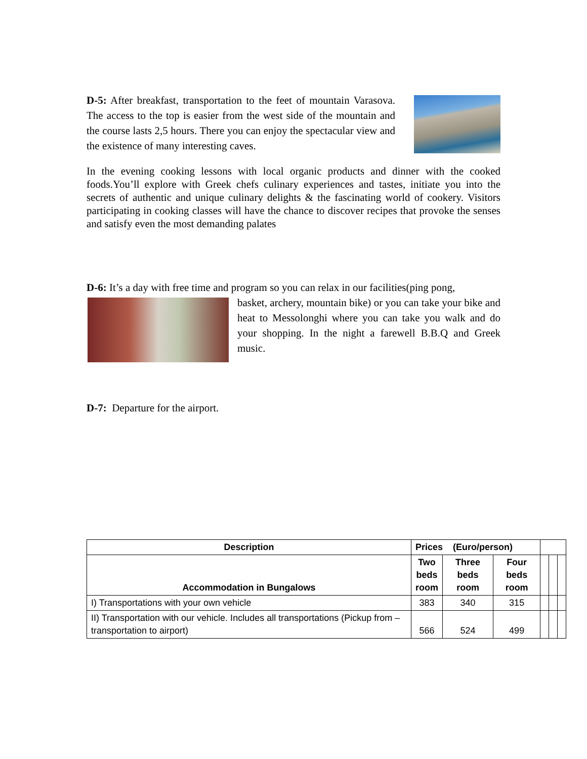D-5: After breakfast, transportation to the feet of mountain Varasova. The access to the top is easier from the west side of the mountain and the course lasts 2,5 hours. There you can enjoy the spectacular view and the existence of many interesting caves.
In the evening cooking lessons with local organic products and dinner with the cooked foods.You’ll explore with Greek chefs culinary experiences and tastes, initiate you into the secrets of authentic and unique culinary delights & the fascinating world of cookery. Visitors participating in cooking classes will have the chance to discover recipes that provoke the senses and satisfy even the most demanding palates
D-6: It’s a day with free time and program so you can relax in our facilities(ping pong,
basket, archery, mountain bike) or you can take your bike and heat to Messolonghi where you can take you walk and do your shopping. In the night a farewell B.B.Q and Greek music.
D-7: Departure for the airport.
| Description | Prices (Euro/person) | | | | | |
| Accommodation in Bungalows | Two beds room | Three beds room | Four beds room | | | |
| I) Transportations with your own vehicle | 383 | 340 | 315 | | | |
| II) Transportation with our vehicle. Includes all transportations (Pickup from –transportation to airport) | 566 | 524 | 499 | | | |